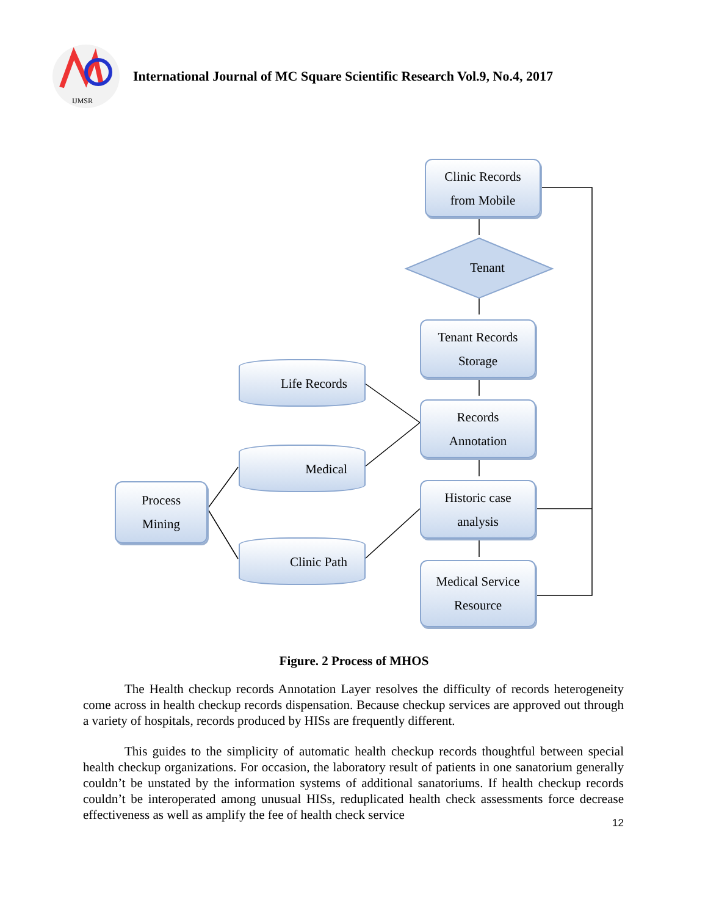IJMSR
International Journal of MC Square Scientific Research Vol.9, No.4, 2017
Clinic Records
from Mobile
Tenant
Tenant Records
Storage
Records
Annotation
Historic case
analysis
Medical Service
Resource
Process
Mining
Life Records
Medical
Clinic Path
Figure. 2 Process of MHOS
The Health checkup records Annotation Layer resolves the difficulty of records heterogeneity come across in health checkup records dispensation. Because checkup services are approved out through a variety of hospitals, records produced by HISs are frequently different.
This guides to the simplicity of automatic health checkup records thoughtful between special health checkup organizations. For occasion, the laboratory result of patients in one sanatorium generally couldn’t be unstated by the information systems of additional sanatoriums. If health checkup records couldn’t be interoperated among unusual HISs, reduplicated health check assessments force decrease effectiveness as well as amplify the fee of health check service
12